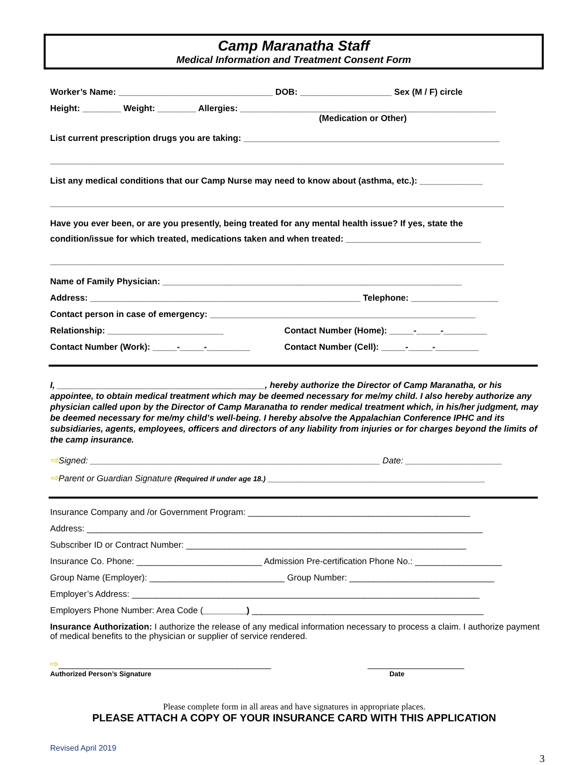Camp Maranatha Staff
Medical Information and Treatment Consent Form
Worker’s Name: ________________________________ DOB: ___________________ Sex (M / F) circle
Height: ________ Weight: ________ Allergies: _____________________________________________________
(Medication or Other)
List current prescription drugs you are taking: _____________________________________________________
______________________________________________________________________________________________
List any medical conditions that our Camp Nurse may need to know about (asthma, etc.): _____________
______________________________________________________________________________________________
Have you ever been, or are you presently, being treated for any mental health issue? If yes, state the
condition/issue for which treated, medications taken and when treated: ____________________________
______________________________________________________________________________________________
Name of Family Physician: ______________________________________________________________
Address: ________________________________________________________ Telephone: __________________
Contact person in case of emergency: _______________________________________________________
Relationship: ________________________ Contact Number (Home): _____-_____-_________
Contact Number (Work): _____-_____-_________ Contact Number (Cell): _____-_____-_________
I, ___________________________________________, hereby authorize the Director of Camp Maranatha, or his appointee, to obtain medical treatment which may be deemed necessary for me/my child. I also hereby authorize any physician called upon by the Director of Camp Maranatha to render medical treatment which, in his/her judgment, may be deemed necessary for me/my child’s well-being. I hereby absolve the Appalachian Conference IPHC and its subsidiaries, agents, employees, officers and directors of any liability from injuries or for charges beyond the limits of the camp insurance.
⇨Signed: ____________________________________________________________ Date: ____________________
⇨Parent or Guardian Signature (Required if under age 18.) _____________________________________________
Insurance Company and /or Government Program: ______________________________________________
Address: __________________________________________________________________________________
Subscriber ID or Contract Number: __________________________________________________________
Insurance Co. Phone: __________________________ Admission Pre-certification Phone No.: __________________
Group Name (Employer): ____________________________ Group Number: ______________________________
Employer’s Address: ________________________________________________________________________
Employers Phone Number: Area Code (_________) ________________________________________________
Insurance Authorization: I authorize the release of any medical information necessary to process a claim. I authorize payment of medical benefits to the physician or supplier of service rendered.
⇨____________________________________________ ____________________
Authorized Person’s Signature Date
Please complete form in all areas and have signatures in appropriate places.
PLEASE ATTACH A COPY OF YOUR INSURANCE CARD WITH THIS APPLICATION
Revised April 2019
3